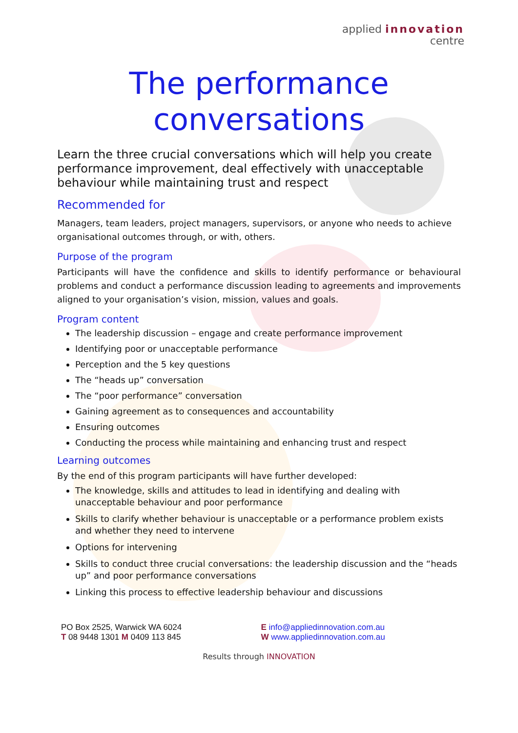applied innovation
centre
The performance
conversations
Learn the three crucial conversations which will help you create performance improvement, deal effectively with unacceptable behaviour while maintaining trust and respect
Recommended for
Managers, team leaders, project managers, supervisors, or anyone who needs to achieve organisational outcomes through, or with, others.
Purpose of the program
Participants will have the confidence and skills to identify performance or behavioural problems and conduct a performance discussion leading to agreements and improvements aligned to your organisation’s vision, mission, values and goals.
Program content
The leadership discussion – engage and create performance improvement
Identifying poor or unacceptable performance
Perception and the 5 key questions
The “heads up” conversation
The “poor performance” conversation
Gaining agreement as to consequences and accountability
Ensuring outcomes
Conducting the process while maintaining and enhancing trust and respect
Learning outcomes
By the end of this program participants will have further developed:
The knowledge, skills and attitudes to lead in identifying and dealing with unacceptable behaviour and poor performance
Skills to clarify whether behaviour is unacceptable or a performance problem exists and whether they need to intervene
Options for intervening
Skills to conduct three crucial conversations: the leadership discussion and the “heads up” and poor performance conversations
Linking this process to effective leadership behaviour and discussions
PO Box 2525, Warwick WA 6024
T 08 9448 1301 M 0409 113 845
E info@appliedinnovation.com.au
W www.appliedinnovation.com.au
Results through INNOVATION